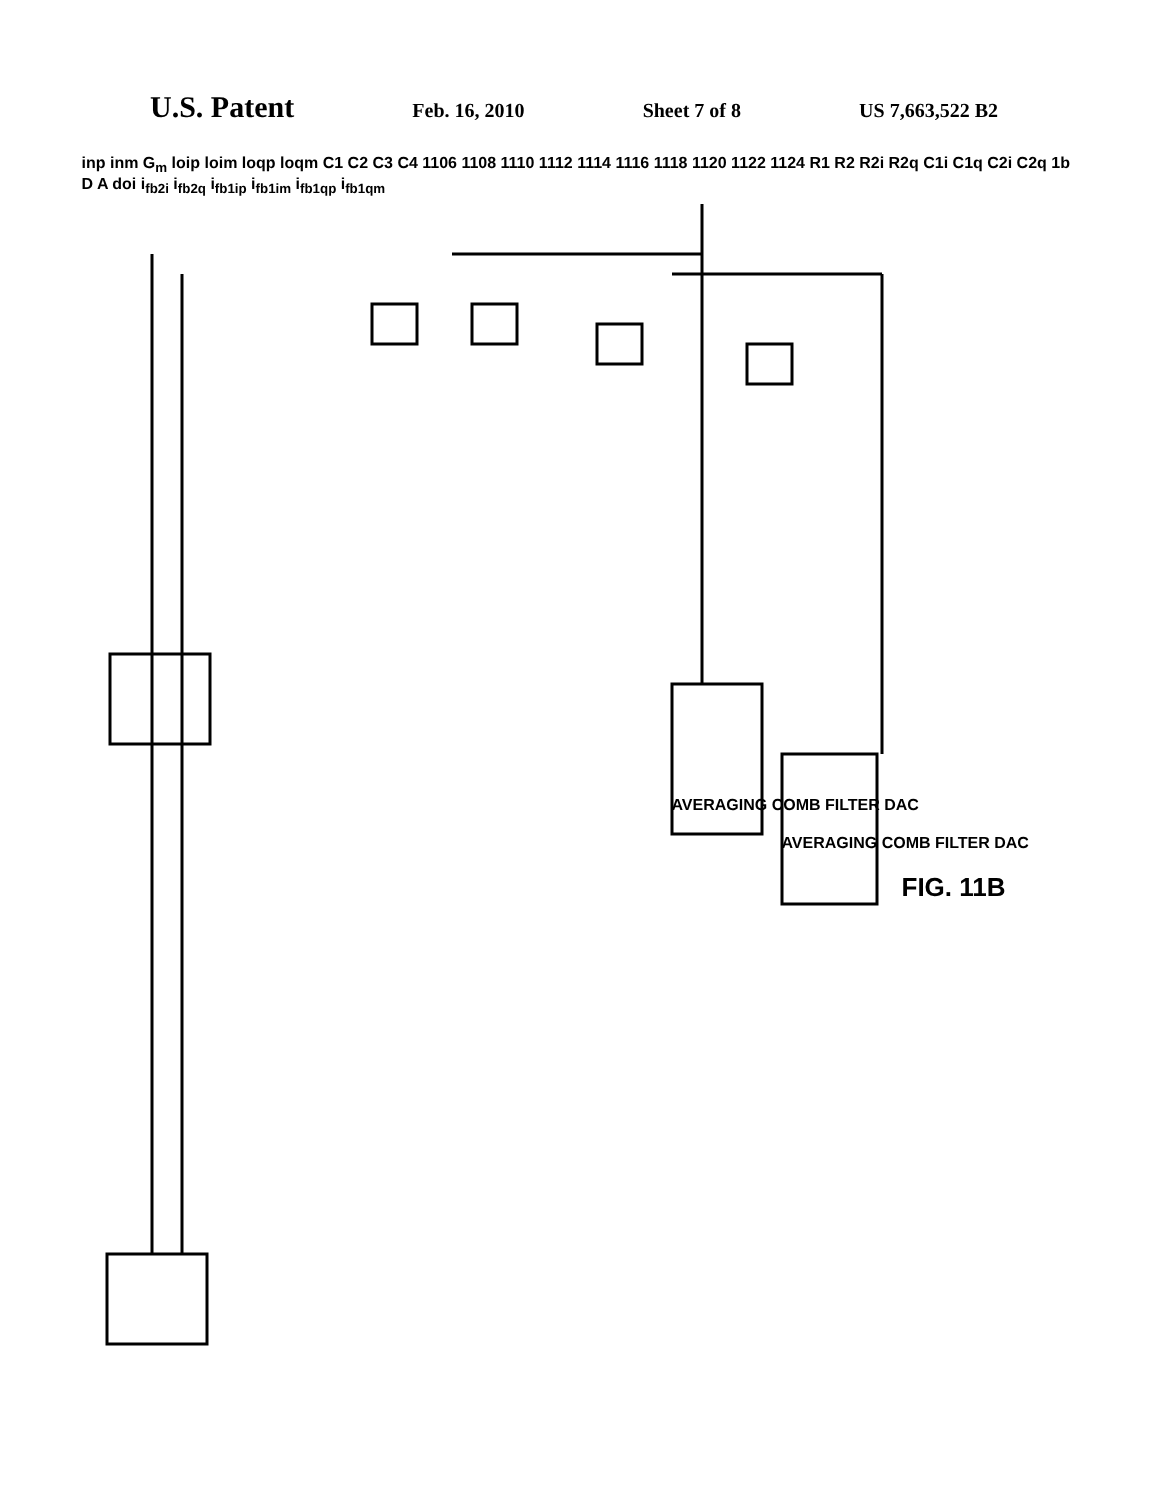U.S. Patent Feb. 16, 2010 Sheet 7 of 8 US 7,663,522 B2
inp inm G<sub>m</sub> loip loim loqp loqm C1 C2 C3 C4 1106 1108 1110 1112 1114 1116 1118 1120 1122 1124 R1 R2 R2i R2q C1i C1q C2i C2q 1b D A doi i<sub>fb2i</sub> i<sub>fb2q</sub> i<sub>fb1ip</sub> i<sub>fb1im</sub> i<sub>fb1qp</sub> i<sub>fb1qm</sub>
AVERAGING COMB FILTER DAC
AVERAGING COMB FILTER DAC
FIG. 11B